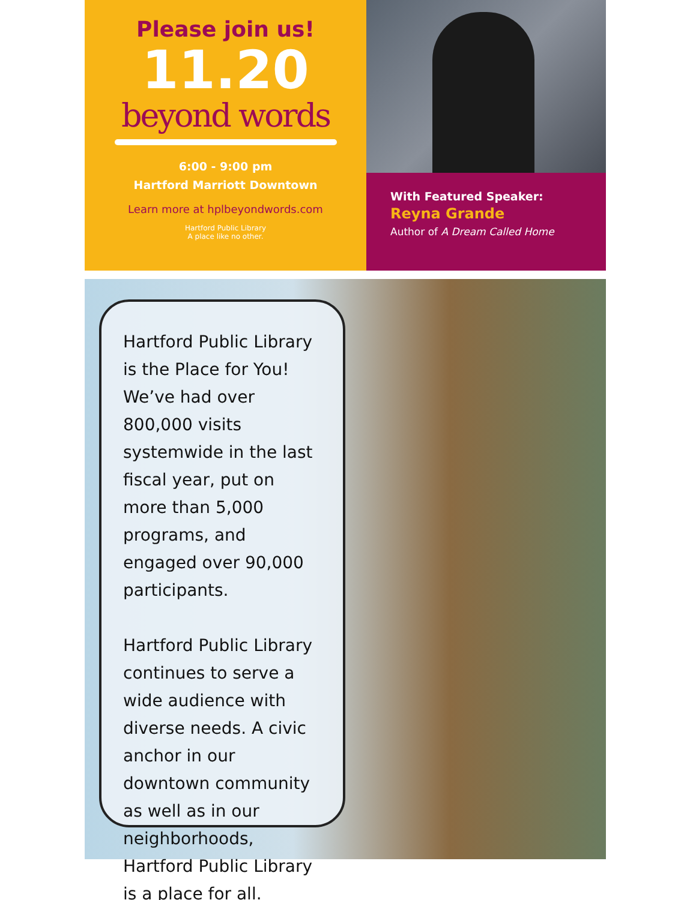Please join us!
11.20
beyond words
6:00 - 9:00 pm
Hartford Marriott Downtown
Learn more at hplbeyondwords.com
Hartford Public Library
A place like no other.
With Featured Speaker:
Reyna Grande
Author of A Dream Called Home
Hartford Public Library is the Place for You! We’ve had over 800,000 visits systemwide in the last fiscal year, put on more than 5,000 programs, and engaged over 90,000 participants.
Hartford Public Library continues to serve a wide audience with diverse needs. A civic anchor in our downtown community as well as in our neighborhoods, Hartford Public Library is a place for all.